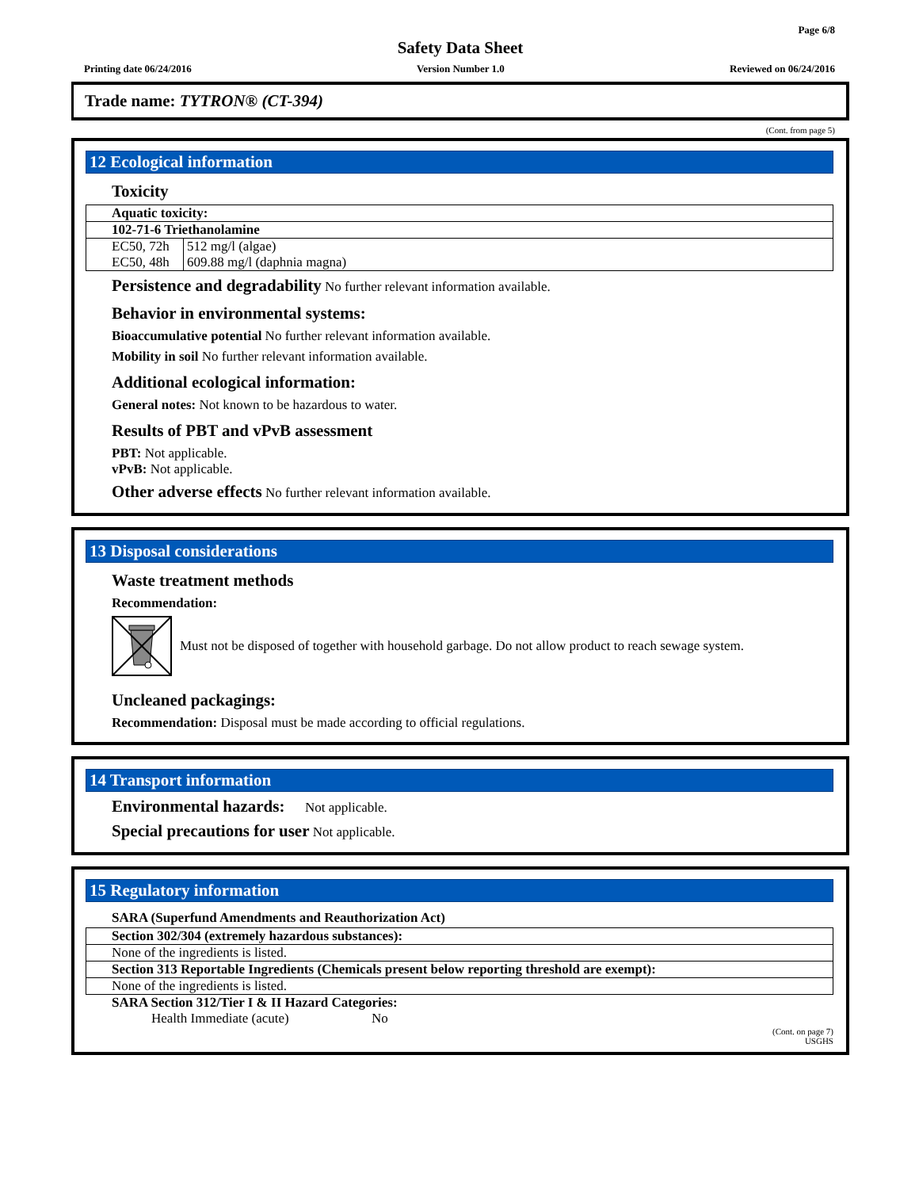Page 6/8
Safety Data Sheet
Printing date 06/24/2016 Version Number 1.0 Reviewed on 06/24/2016
Trade name: TYTRON® (CT-394)
(Cont. from page 5)
12 Ecological information
Toxicity
| Aquatic toxicity: | |
| --- | --- |
| 102-71-6 Triethanolamine | |
| EC50, 72h | 512 mg/l (algae) |
| EC50, 48h | 609.88 mg/l (daphnia magna) |
Persistence and degradability No further relevant information available.
Behavior in environmental systems:
Bioaccumulative potential No further relevant information available.
Mobility in soil No further relevant information available.
Additional ecological information:
General notes: Not known to be hazardous to water.
Results of PBT and vPvB assessment
PBT: Not applicable.
vPvB: Not applicable.
Other adverse effects No further relevant information available.
13 Disposal considerations
Waste treatment methods
Recommendation:
Must not be disposed of together with household garbage. Do not allow product to reach sewage system.
Uncleaned packagings:
Recommendation: Disposal must be made according to official regulations.
14 Transport information
Environmental hazards: Not applicable.
Special precautions for user Not applicable.
15 Regulatory information
SARA (Superfund Amendments and Reauthorization Act)
| Section 302/304 (extremely hazardous substances): |
| --- |
| None of the ingredients is listed. |
| Section 313 Reportable Ingredients (Chemicals present below reporting threshold are exempt): |
| None of the ingredients is listed. |
SARA Section 312/Tier I & II Hazard Categories:
Health Immediate (acute) No
(Cont. on page 7)
USGHS